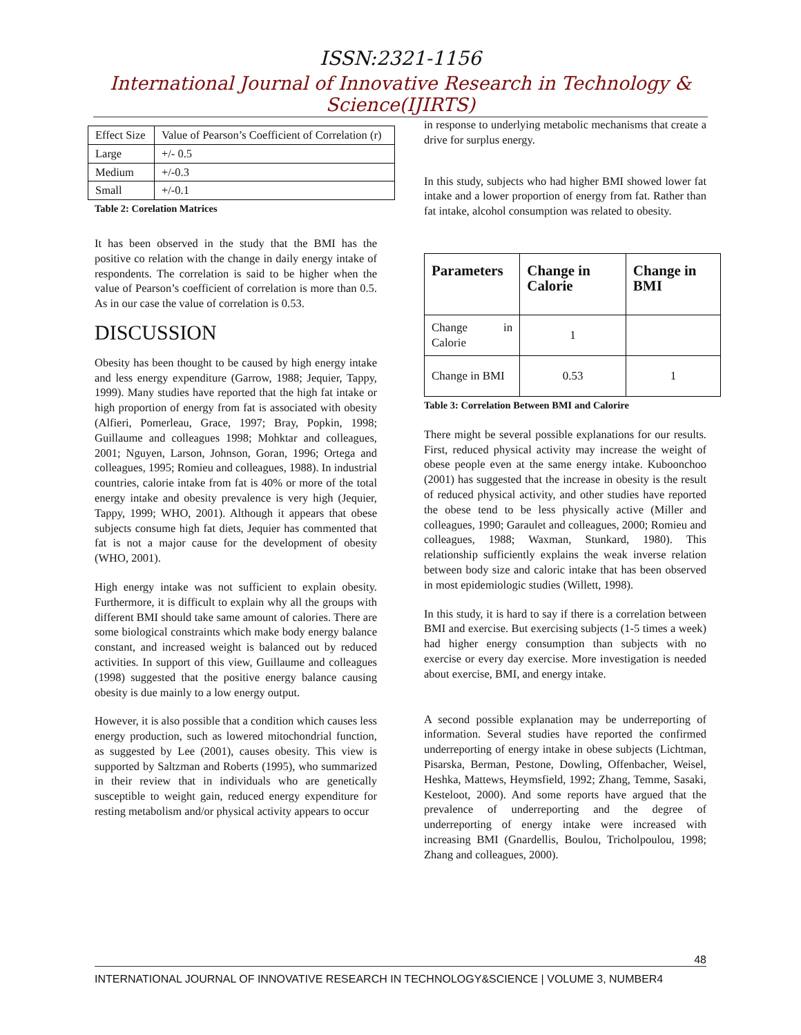ISSN:2321-1156
International Journal of Innovative Research in Technology & Science(IJIRTS)
| Effect Size | Value of Pearson’s Coefficient of Correlation (r) |
| Large | +/- 0.5 |
| Medium | +/-0.3 |
| Small | +/-0.1 |
Table 2: Corelation Matrices
It has been observed in the study that the BMI has the positive co relation with the change in daily energy intake of respondents. The correlation is said to be higher when the value of Pearson’s coefficient of correlation is more than 0.5. As in our case the value of correlation is 0.53.
DISCUSSION
Obesity has been thought to be caused by high energy intake and less energy expenditure (Garrow, 1988; Jequier, Tappy, 1999). Many studies have reported that the high fat intake or high proportion of energy from fat is associated with obesity (Alfieri, Pomerleau, Grace, 1997; Bray, Popkin, 1998; Guillaume and colleagues 1998; Mohktar and colleagues, 2001; Nguyen, Larson, Johnson, Goran, 1996; Ortega and colleagues, 1995; Romieu and colleagues, 1988). In industrial countries, calorie intake from fat is 40% or more of the total energy intake and obesity prevalence is very high (Jequier, Tappy, 1999; WHO, 2001). Although it appears that obese subjects consume high fat diets, Jequier has commented that fat is not a major cause for the development of obesity (WHO, 2001).
High energy intake was not sufficient to explain obesity. Furthermore, it is difficult to explain why all the groups with different BMI should take same amount of calories. There are some biological constraints which make body energy balance constant, and increased weight is balanced out by reduced activities. In support of this view, Guillaume and colleagues (1998) suggested that the positive energy balance causing obesity is due mainly to a low energy output.
However, it is also possible that a condition which causes less energy production, such as lowered mitochondrial function, as suggested by Lee (2001), causes obesity. This view is supported by Saltzman and Roberts (1995), who summarized in their review that in individuals who are genetically susceptible to weight gain, reduced energy expenditure for resting metabolism and/or physical activity appears to occur
in response to underlying metabolic mechanisms that create a drive for surplus energy.
In this study, subjects who had higher BMI showed lower fat intake and a lower proportion of energy from fat. Rather than fat intake, alcohol consumption was related to obesity.
| Parameters | Change in Calorie | Change in BMI |
| --- | --- | --- |
| Change in Calorie | 1 | |
| Change in BMI | 0.53 | 1 |
Table 3: Correlation Between BMI and Calorire
There might be several possible explanations for our results. First, reduced physical activity may increase the weight of obese people even at the same energy intake. Kuboonchoo (2001) has suggested that the increase in obesity is the result of reduced physical activity, and other studies have reported the obese tend to be less physically active (Miller and colleagues, 1990; Garaulet and colleagues, 2000; Romieu and colleagues, 1988; Waxman, Stunkard, 1980). This relationship sufficiently explains the weak inverse relation between body size and caloric intake that has been observed in most epidemiologic studies (Willett, 1998).
In this study, it is hard to say if there is a correlation between BMI and exercise. But exercising subjects (1-5 times a week) had higher energy consumption than subjects with no exercise or every day exercise. More investigation is needed about exercise, BMI, and energy intake.
A second possible explanation may be underreporting of information. Several studies have reported the confirmed underreporting of energy intake in obese subjects (Lichtman, Pisarska, Berman, Pestone, Dowling, Offenbacher, Weisel, Heshka, Mattews, Heymsfield, 1992; Zhang, Temme, Sasaki, Kesteloot, 2000). And some reports have argued that the prevalence of underreporting and the degree of underreporting of energy intake were increased with increasing BMI (Gnardellis, Boulou, Tricholpoulou, 1998; Zhang and colleagues, 2000).
48
INTERNATIONAL JOURNAL OF INNOVATIVE RESEARCH IN TECHNOLOGY&SCIENCE | VOLUME 3, NUMBER4